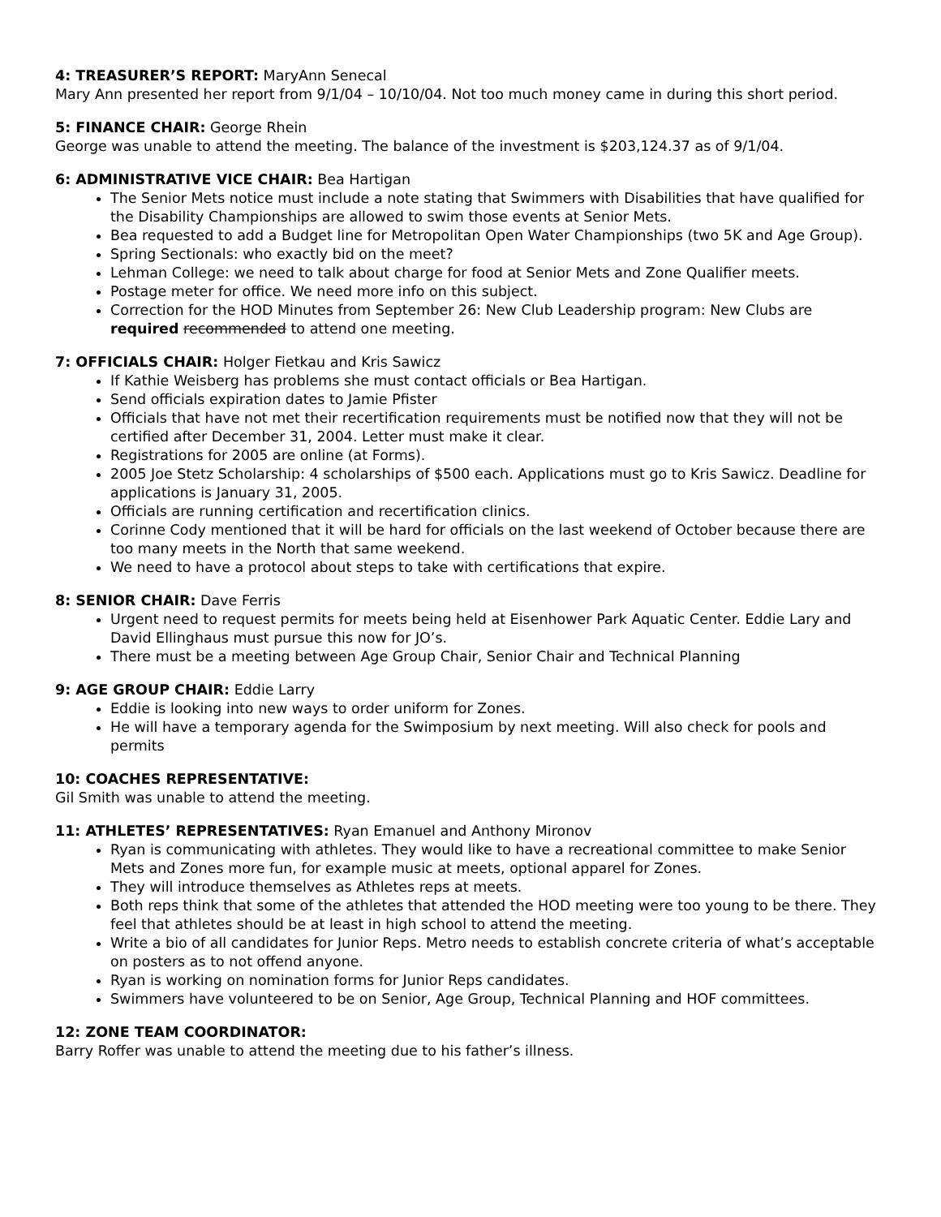4: TREASURER’S REPORT: MaryAnn Senecal
Mary Ann presented her report from 9/1/04 – 10/10/04. Not too much money came in during this short period.
5: FINANCE CHAIR: George Rhein
George was unable to attend the meeting. The balance of the investment is $203,124.37 as of 9/1/04.
6: ADMINISTRATIVE VICE CHAIR: Bea Hartigan
The Senior Mets notice must include a note stating that Swimmers with Disabilities that have qualified for the Disability Championships are allowed to swim those events at Senior Mets.
Bea requested to add a Budget line for Metropolitan Open Water Championships (two 5K and Age Group).
Spring Sectionals: who exactly bid on the meet?
Lehman College: we need to talk about charge for food at Senior Mets and Zone Qualifier meets.
Postage meter for office. We need more info on this subject.
Correction for the HOD Minutes from September 26: New Club Leadership program: New Clubs are required recommended to attend one meeting.
7: OFFICIALS CHAIR: Holger Fietkau and Kris Sawicz
If Kathie Weisberg has problems she must contact officials or Bea Hartigan.
Send officials expiration dates to Jamie Pfister
Officials that have not met their recertification requirements must be notified now that they will not be certified after December 31, 2004. Letter must make it clear.
Registrations for 2005 are online (at Forms).
2005 Joe Stetz Scholarship: 4 scholarships of $500 each. Applications must go to Kris Sawicz. Deadline for applications is January 31, 2005.
Officials are running certification and recertification clinics.
Corinne Cody mentioned that it will be hard for officials on the last weekend of October because there are too many meets in the North that same weekend.
We need to have a protocol about steps to take with certifications that expire.
8: SENIOR CHAIR: Dave Ferris
Urgent need to request permits for meets being held at Eisenhower Park Aquatic Center. Eddie Lary and David Ellinghaus must pursue this now for JO’s.
There must be a meeting between Age Group Chair, Senior Chair and Technical Planning
9: AGE GROUP CHAIR: Eddie Larry
Eddie is looking into new ways to order uniform for Zones.
He will have a temporary agenda for the Swimposium by next meeting. Will also check for pools and permits
10: COACHES REPRESENTATIVE:
Gil Smith was unable to attend the meeting.
11: ATHLETES’ REPRESENTATIVES: Ryan Emanuel and Anthony Mironov
Ryan is communicating with athletes. They would like to have a recreational committee to make Senior Mets and Zones more fun, for example music at meets, optional apparel for Zones.
They will introduce themselves as Athletes reps at meets.
Both reps think that some of the athletes that attended the HOD meeting were too young to be there. They feel that athletes should be at least in high school to attend the meeting.
Write a bio of all candidates for Junior Reps. Metro needs to establish concrete criteria of what’s acceptable on posters as to not offend anyone.
Ryan is working on nomination forms for Junior Reps candidates.
Swimmers have volunteered to be on Senior, Age Group, Technical Planning and HOF committees.
12: ZONE TEAM COORDINATOR:
Barry Roffer was unable to attend the meeting due to his father’s illness.